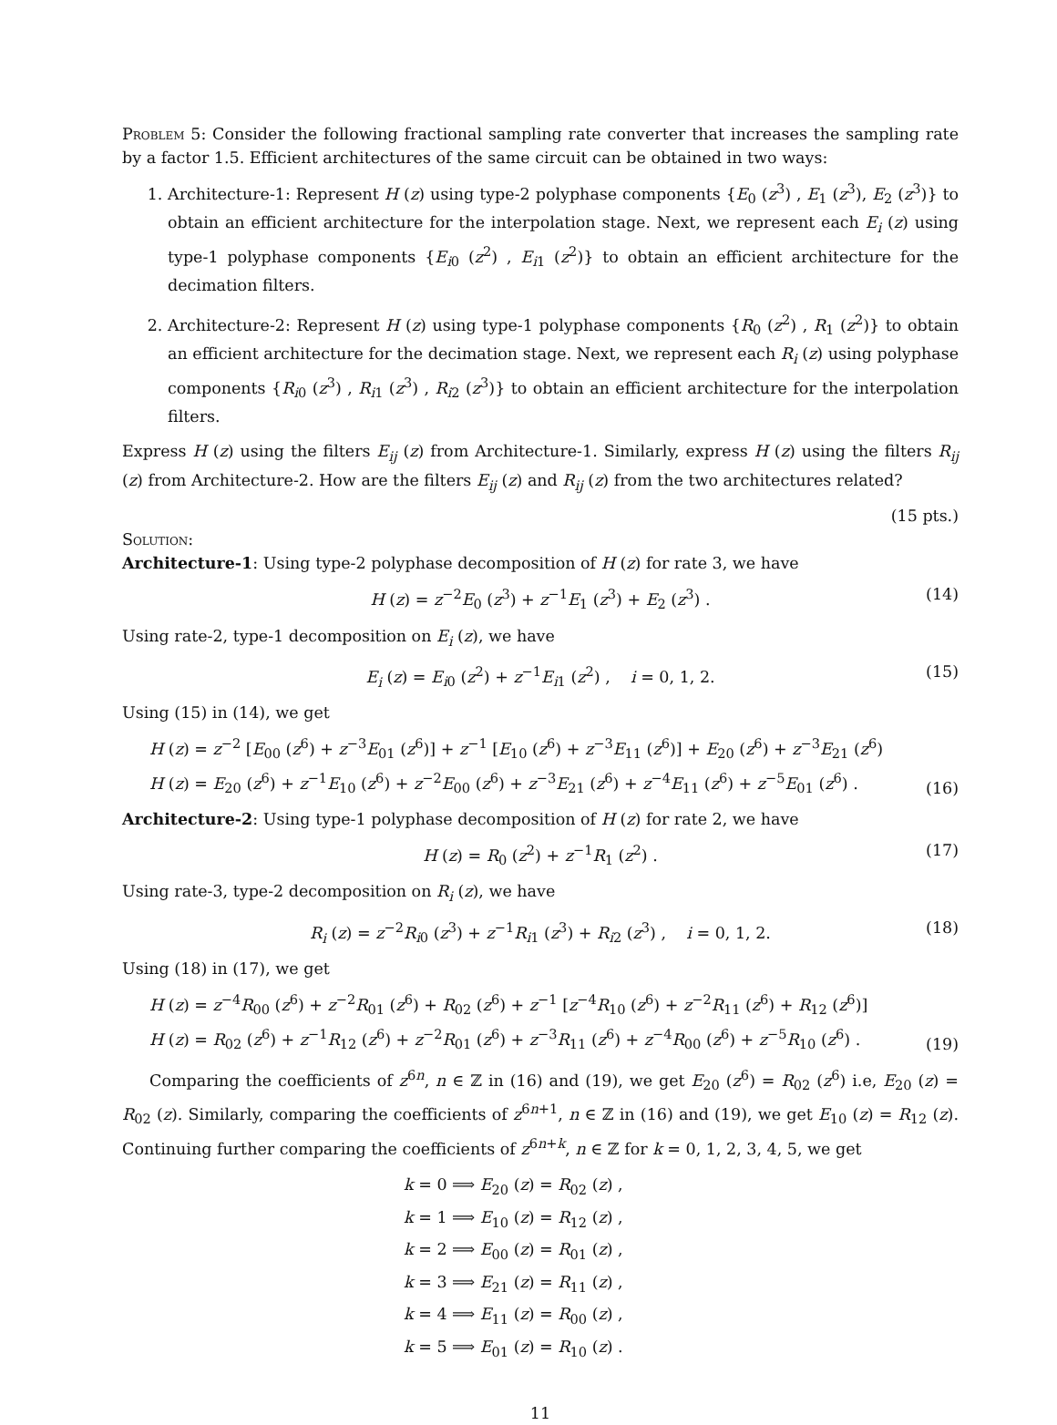Problem 5: Consider the following fractional sampling rate converter that increases the sampling rate by a factor 1.5. Efficient architectures of the same circuit can be obtained in two ways:
1. Architecture-1: Represent H (z) using type-2 polyphase components {E<sub>0</sub> (z<sup>3</sup>) , E<sub>1</sub> (z<sup>3</sup>), E<sub>2</sub> (z<sup>3</sup>)} to obtain an efficient architecture for the interpolation stage. Next, we represent each E<sub>i</sub> (z) using type-1 polyphase components {E<sub>i0</sub> (z<sup>2</sup>) , E<sub>i1</sub> (z<sup>2</sup>)} to obtain an efficient architecture for the decimation filters.
2. Architecture-2: Represent H (z) using type-1 polyphase components {R<sub>0</sub> (z<sup>2</sup>) , R<sub>1</sub> (z<sup>2</sup>)} to obtain an efficient architecture for the decimation stage. Next, we represent each R<sub>i</sub> (z) using polyphase components {R<sub>i0</sub> (z<sup>3</sup>) , R<sub>i1</sub> (z<sup>3</sup>) , R<sub>i2</sub> (z<sup>3</sup>)} to obtain an efficient architecture for the interpolation filters.
Express H (z) using the filters E<sub>ij</sub> (z) from Architecture-1. Similarly, express H (z) using the filters R<sub>ij</sub> (z) from Architecture-2. How are the filters E<sub>ij</sub> (z) and R<sub>ij</sub> (z) from the two architectures related?
(15 pts.)
Solution:
Architecture-1: Using type-2 polyphase decomposition of H (z) for rate 3, we have
H (z) = z<sup>−2</sup>E<sub>0</sub> (z<sup>3</sup>) + z<sup>−1</sup>E<sub>1</sub> (z<sup>3</sup>) + E<sub>2</sub> (z<sup>3</sup>) . (14)
Using rate-2, type-1 decomposition on E<sub>i</sub> (z), we have
E<sub>i</sub> (z) = E<sub>i0</sub> (z<sup>2</sup>) + z<sup>−1</sup>E<sub>i1</sub> (z<sup>2</sup>) , i = 0, 1, 2. (15)
Using (15) in (14), we get
H (z) = z<sup>−2</sup> [E<sub>00</sub> (z<sup>6</sup>) + z<sup>−3</sup>E<sub>01</sub> (z<sup>6</sup>)] + z<sup>−1</sup> [E<sub>10</sub> (z<sup>6</sup>) + z<sup>−3</sup>E<sub>11</sub> (z<sup>6</sup>)] + E<sub>20</sub> (z<sup>6</sup>) + z<sup>−3</sup>E<sub>21</sub> (z<sup>6</sup>)
H (z) = E<sub>20</sub> (z<sup>6</sup>) + z<sup>−1</sup>E<sub>10</sub> (z<sup>6</sup>) + z<sup>−2</sup>E<sub>00</sub> (z<sup>6</sup>) + z<sup>−3</sup>E<sub>21</sub> (z<sup>6</sup>) + z<sup>−4</sup>E<sub>11</sub> (z<sup>6</sup>) + z<sup>−5</sup>E<sub>01</sub> (z<sup>6</sup>) .
(16)
Architecture-2: Using type-1 polyphase decomposition of H (z) for rate 2, we have
H (z) = R<sub>0</sub> (z<sup>2</sup>) + z<sup>−1</sup>R<sub>1</sub> (z<sup>2</sup>) . (17)
Using rate-3, type-2 decomposition on R<sub>i</sub> (z), we have
R<sub>i</sub> (z) = z<sup>−2</sup>R<sub>i0</sub> (z<sup>3</sup>) + z<sup>−1</sup>R<sub>i1</sub> (z<sup>3</sup>) + R<sub>i2</sub> (z<sup>3</sup>) , i = 0, 1, 2. (18)
Using (18) in (17), we get
H (z) = z<sup>−4</sup>R<sub>00</sub> (z<sup>6</sup>) + z<sup>−2</sup>R<sub>01</sub> (z<sup>6</sup>) + R<sub>02</sub> (z<sup>6</sup>) + z<sup>−1</sup> [z<sup>−4</sup>R<sub>10</sub> (z<sup>6</sup>) + z<sup>−2</sup>R<sub>11</sub> (z<sup>6</sup>) + R<sub>12</sub> (z<sup>6</sup>)]
H (z) = R<sub>02</sub> (z<sup>6</sup>) + z<sup>−1</sup>R<sub>12</sub> (z<sup>6</sup>) + z<sup>−2</sup>R<sub>01</sub> (z<sup>6</sup>) + z<sup>−3</sup>R<sub>11</sub> (z<sup>6</sup>) + z<sup>−4</sup>R<sub>00</sub> (z<sup>6</sup>) + z<sup>−5</sup>R<sub>10</sub> (z<sup>6</sup>) .
(19)
Comparing the coefficients of z<sup>6n</sup>, n ∈ ℤ in (16) and (19), we get E<sub>20</sub> (z<sup>6</sup>) = R<sub>02</sub> (z<sup>6</sup>) i.e, E<sub>20</sub> (z) = R<sub>02</sub> (z). Similarly, comparing the coefficients of z<sup>6n+1</sup>, n ∈ ℤ in (16) and (19), we get E<sub>10</sub> (z) = R<sub>12</sub> (z). Continuing further comparing the coefficients of z<sup>6n+k</sup>, n ∈ ℤ for k = 0, 1, 2, 3, 4, 5, we get
k = 0 ⟹ E<sub>20</sub> (z) = R<sub>02</sub> (z) ,
k = 1 ⟹ E<sub>10</sub> (z) = R<sub>12</sub> (z) ,
k = 2 ⟹ E<sub>00</sub> (z) = R<sub>01</sub> (z) ,
k = 3 ⟹ E<sub>21</sub> (z) = R<sub>11</sub> (z) ,
k = 4 ⟹ E<sub>11</sub> (z) = R<sub>00</sub> (z) ,
k = 5 ⟹ E<sub>01</sub> (z) = R<sub>10</sub> (z) .
11